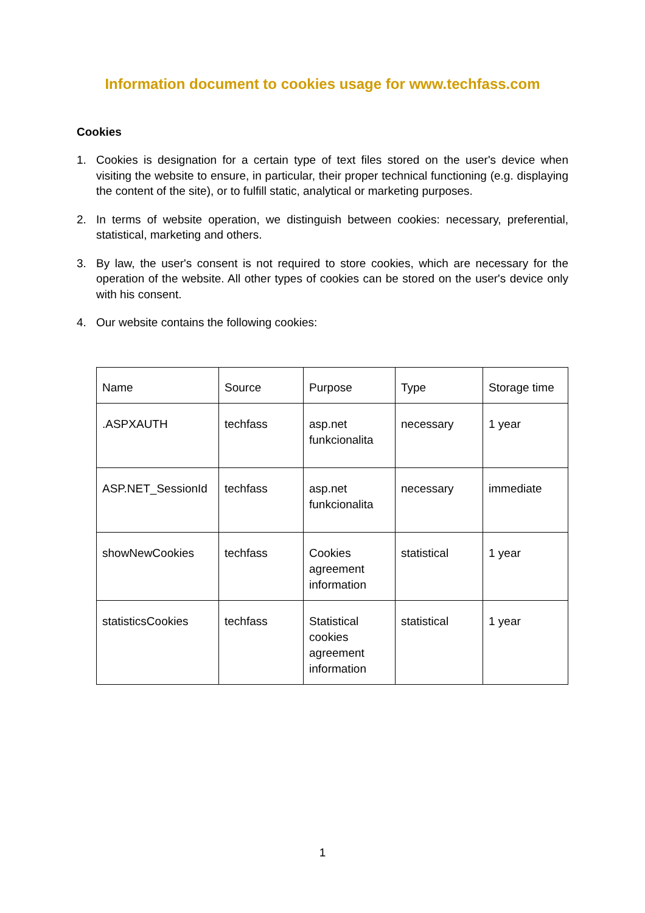Information document to cookies usage for www.techfass.com
Cookies
1. Cookies is designation for a certain type of text files stored on the user's device when visiting the website to ensure, in particular, their proper technical functioning (e.g. displaying the content of the site), or to fulfill static, analytical or marketing purposes.
2. In terms of website operation, we distinguish between cookies: necessary, preferential, statistical, marketing and others.
3. By law, the user's consent is not required to store cookies, which are necessary for the operation of the website. All other types of cookies can be stored on the user's device only with his consent.
4. Our website contains the following cookies:
| Name | Source | Purpose | Type | Storage time |
| .ASPXAUTH | techfass | asp.net funkcionalita | necessary | 1 year |
| ASP.NET_SessionId | techfass | asp.net funkcionalita | necessary | immediate |
| showNewCookies | techfass | Cookies agreement information | statistical | 1 year |
| statisticsCookies | techfass | Statistical cookies agreement information | statistical | 1 year |
1